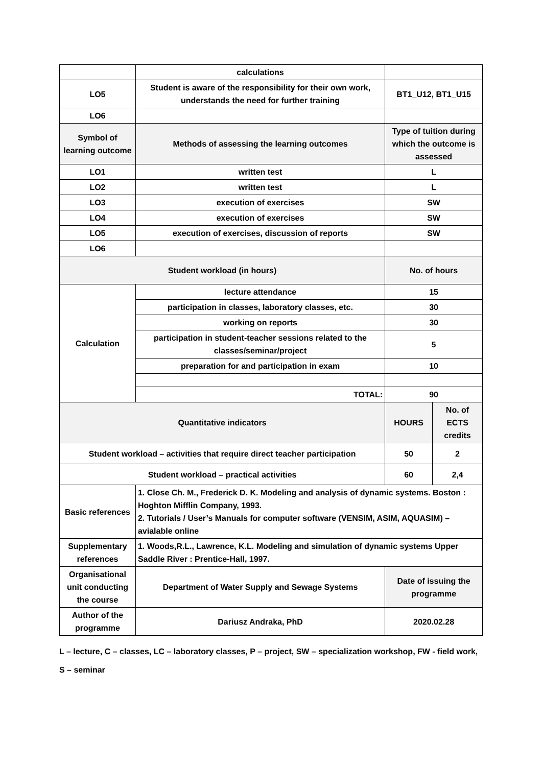| | calculations | | |
| LO5 | Student is aware of the responsibility for their own work, understands the need for further training | BT1_U12, BT1_U15 | |
| LO6 | | | |
| Symbol of learning outcome | Methods of assessing the learning outcomes | Type of tuition during which the outcome is assessed | |
| LO1 | written test | L | |
| LO2 | written test | L | |
| LO3 | execution of exercises | SW | |
| LO4 | execution of exercises | SW | |
| LO5 | execution of exercises, discussion of reports | SW | |
| LO6 | | | |
| Student workload (in hours) | | No. of hours | |
| Calculation | lecture attendance | 15 | |
| | participation in classes, laboratory classes, etc. | 30 | |
| | working on reports | 30 | |
| | participation in student-teacher sessions related to the classes/seminar/project | 5 | |
| | preparation for and participation in exam | 10 | |
| | TOTAL: | 90 | |
| Quantitative indicators | | HOURS | No. of ECTS credits |
| Student workload – activities that require direct teacher participation | | 50 | 2 |
| Student workload – practical activities | | 60 | 2,4 |
| Basic references | 1. Close Ch. M., Frederick D. K. Modeling and analysis of dynamic systems. Boston : Hoghton Mifflin Company, 1993. 2. Tutorials / User’s Manuals for computer software (VENSIM, ASIM, AQUASIM) – avialable online | | |
| Supplementary references | 1. Woods,R.L., Lawrence, K.L. Modeling and simulation of dynamic systems Upper Saddle River : Prentice-Hall, 1997. | | |
| Organisational unit conducting the course | Department of Water Supply and Sewage Systems | Date of issuing the programme | |
| Author of the programme | Dariusz Andraka, PhD | 2020.02.28 | |
L – lecture, C – classes, LC – laboratory classes, P – project, SW – specialization workshop, FW - field work,
S – seminar